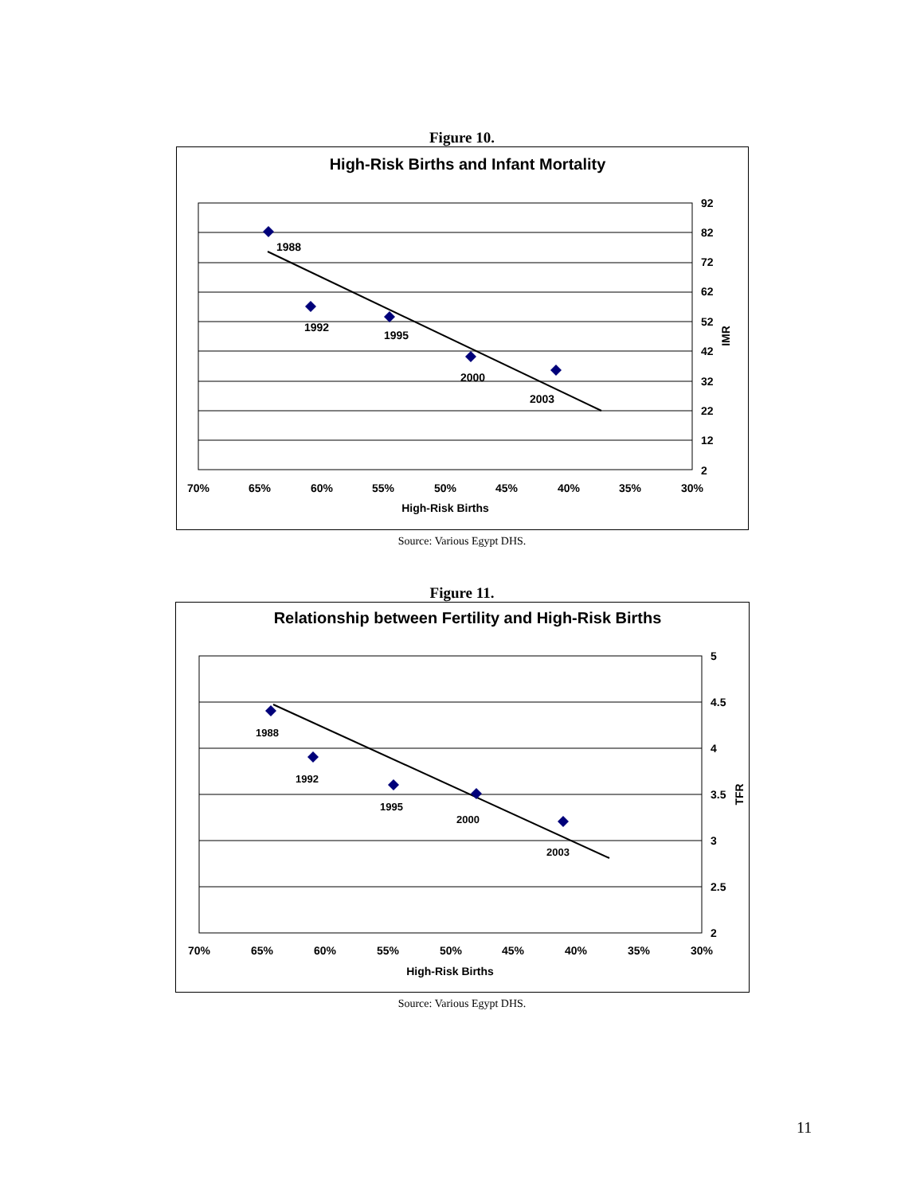Figure 10.
High-Risk Births and Infant Mortality
1988
1992
1995
2000
2003
92
82
72
62
52
42
32
22
12
2
70%
65%
60%
55%
50%
45%
40%
35%
30%
High-Risk Births
IMR
Source: Various Egypt DHS.
Figure 11.
Relationship between Fertility and High-Risk Births
1988
1992
1995
2000
2003
5
4.5
4
3.5
3
2.5
2
70%
65%
60%
55%
50%
45%
40%
35%
30%
High-Risk Births
TFR
Source: Various Egypt DHS.
11